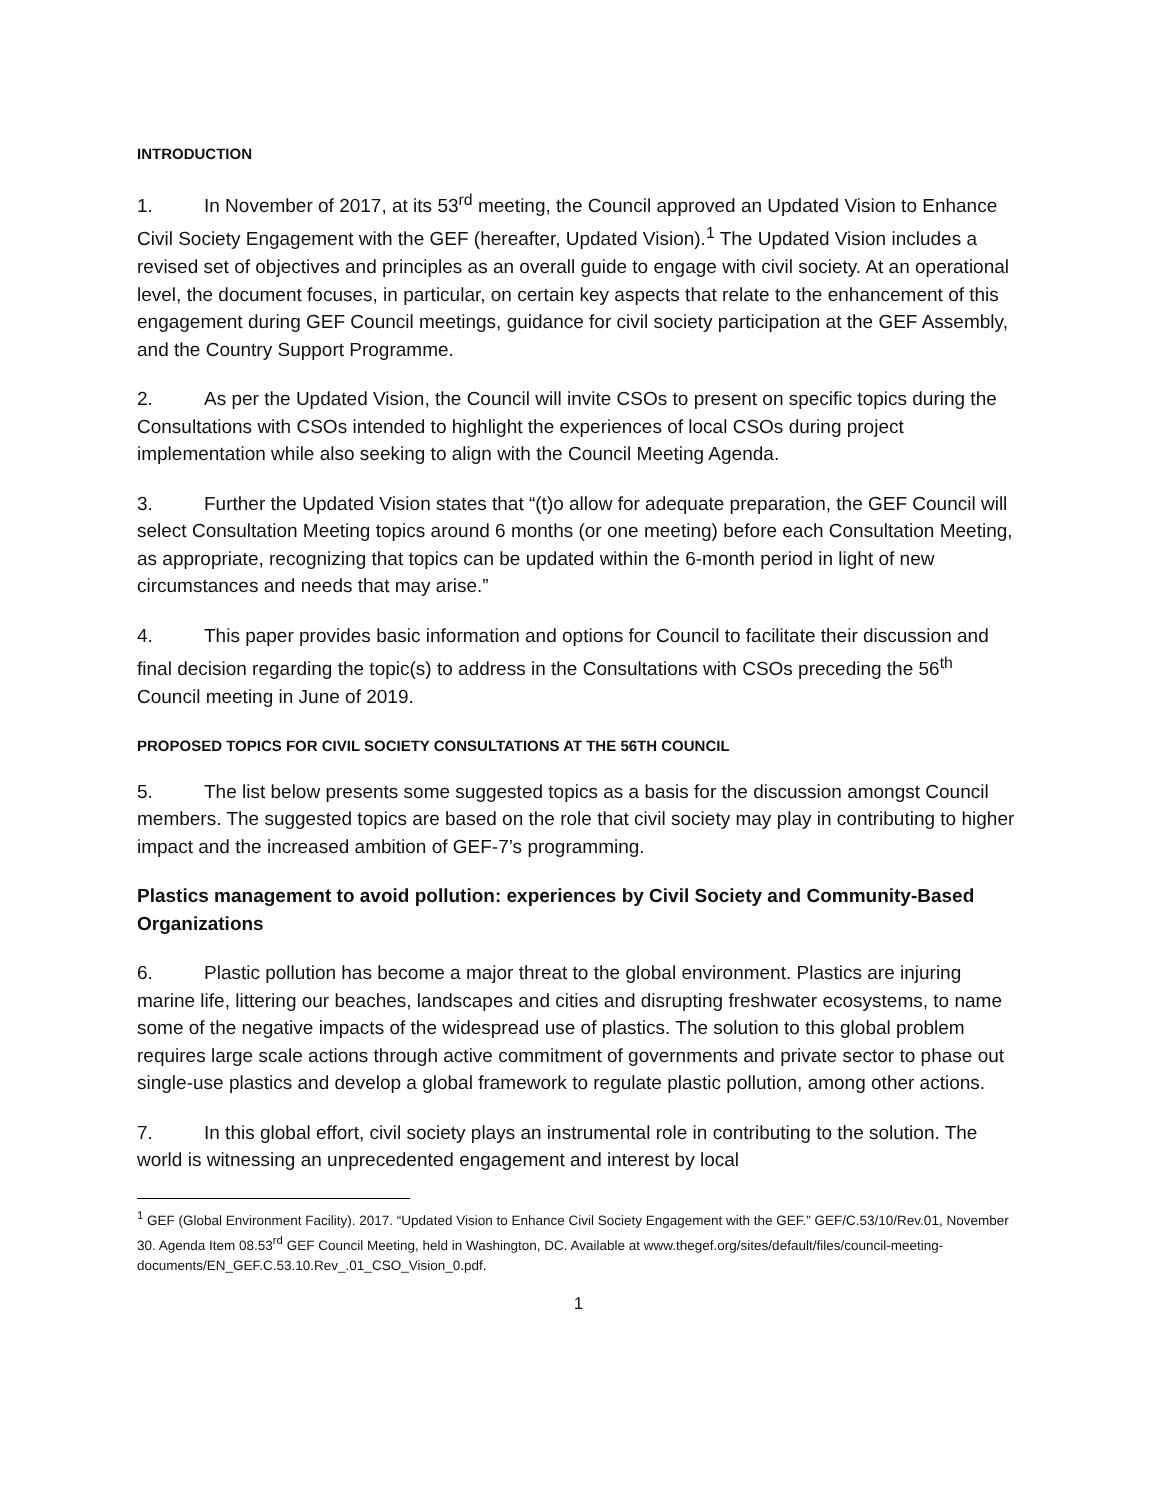INTRODUCTION
1. In November of 2017, at its 53<sup>rd</sup> meeting, the Council approved an Updated Vision to Enhance Civil Society Engagement with the GEF (hereafter, Updated Vision).<sup>1</sup> The Updated Vision includes a revised set of objectives and principles as an overall guide to engage with civil society. At an operational level, the document focuses, in particular, on certain key aspects that relate to the enhancement of this engagement during GEF Council meetings, guidance for civil society participation at the GEF Assembly, and the Country Support Programme.
2. As per the Updated Vision, the Council will invite CSOs to present on specific topics during the Consultations with CSOs intended to highlight the experiences of local CSOs during project implementation while also seeking to align with the Council Meeting Agenda.
3. Further the Updated Vision states that “(t)o allow for adequate preparation, the GEF Council will select Consultation Meeting topics around 6 months (or one meeting) before each Consultation Meeting, as appropriate, recognizing that topics can be updated within the 6-month period in light of new circumstances and needs that may arise.”
4. This paper provides basic information and options for Council to facilitate their discussion and final decision regarding the topic(s) to address in the Consultations with CSOs preceding the 56<sup>th</sup> Council meeting in June of 2019.
PROPOSED TOPICS FOR CIVIL SOCIETY CONSULTATIONS AT THE 56TH COUNCIL
5. The list below presents some suggested topics as a basis for the discussion amongst Council members. The suggested topics are based on the role that civil society may play in contributing to higher impact and the increased ambition of GEF-7’s programming.
Plastics management to avoid pollution: experiences by Civil Society and Community-Based Organizations
6. Plastic pollution has become a major threat to the global environment. Plastics are injuring marine life, littering our beaches, landscapes and cities and disrupting freshwater ecosystems, to name some of the negative impacts of the widespread use of plastics. The solution to this global problem requires large scale actions through active commitment of governments and private sector to phase out single-use plastics and develop a global framework to regulate plastic pollution, among other actions.
7. In this global effort, civil society plays an instrumental role in contributing to the solution. The world is witnessing an unprecedented engagement and interest by local
<sup>1</sup> GEF (Global Environment Facility). 2017. “Updated Vision to Enhance Civil Society Engagement with the GEF.” GEF/C.53/10/Rev.01, November 30. Agenda Item 08.53<sup>rd</sup> GEF Council Meeting, held in Washington, DC. Available at www.thegef.org/sites/default/files/council-meeting-documents/EN_GEF.C.53.10.Rev_.01_CSO_Vision_0.pdf.
1